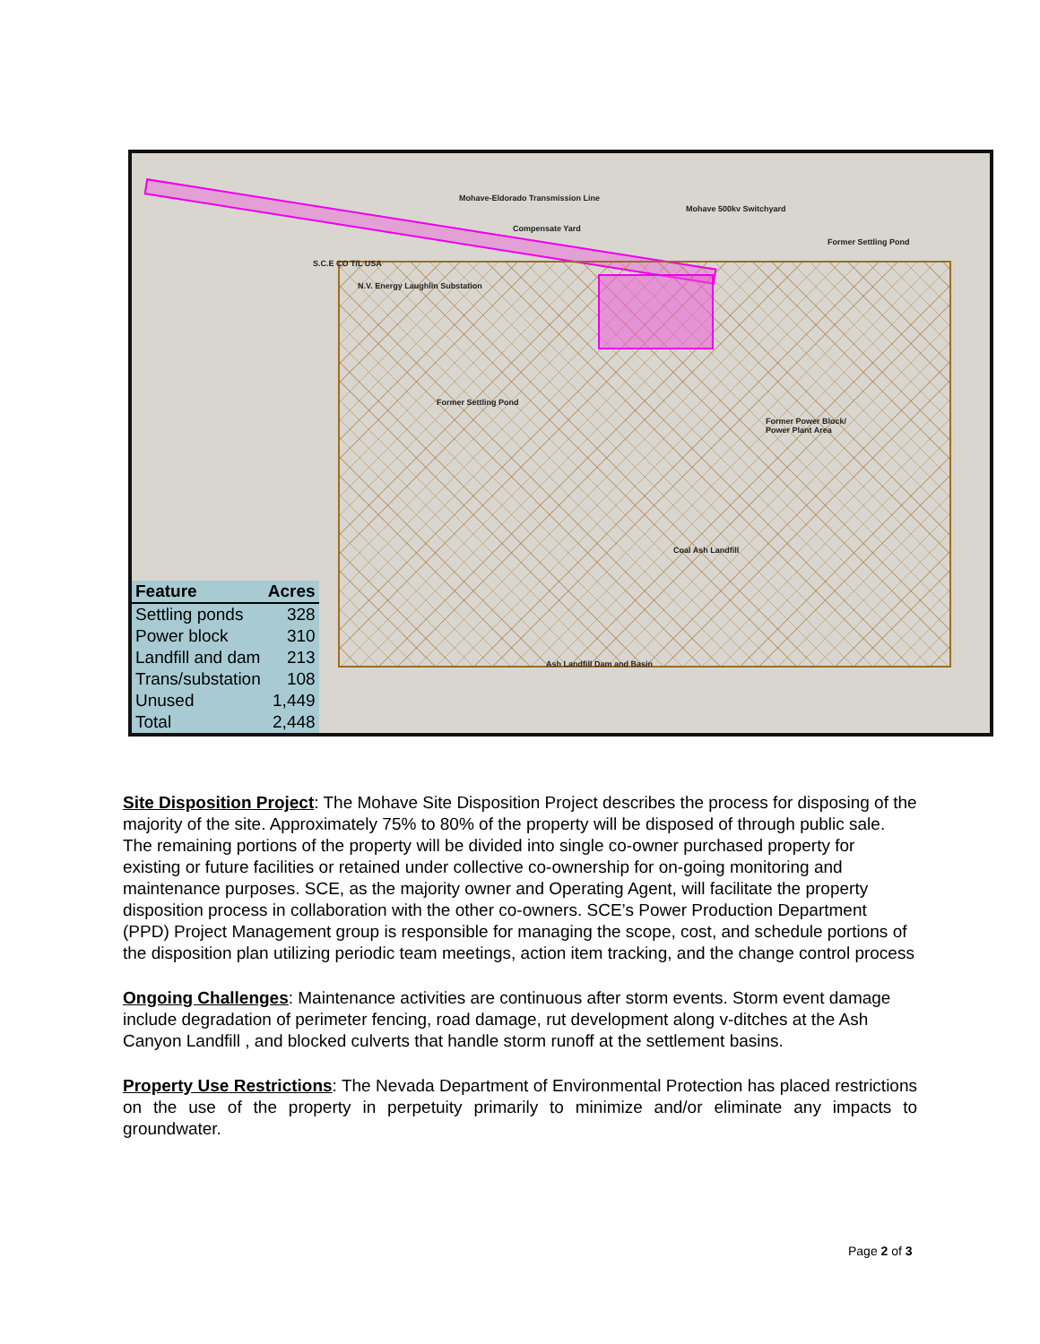Mohave-Eldorado Transmission Line
Mohave 500kv Switchyard
Compensate Yard
Former Settling Pond
S.C.E CO T/L USA
N.V. Energy Laughlin Substation
Former Settling Pond
Former Power Block/
Power Plant Area
Coal Ash Landfill
Ash Landfill Dam and Basin
| Feature | Acres |
| --- | --- |
| Settling ponds | 328 |
| Power block | 310 |
| Landfill and dam | 213 |
| Trans/substation | 108 |
| Unused | 1,449 |
| Total | 2,448 |
Site Disposition Project: The Mohave Site Disposition Project describes the process for disposing of the majority of the site. Approximately 75% to 80% of the property will be disposed of through public sale. The remaining portions of the property will be divided into single co-owner purchased property for existing or future facilities or retained under collective co-ownership for on-going monitoring and maintenance purposes. SCE, as the majority owner and Operating Agent, will facilitate the property disposition process in collaboration with the other co-owners. SCE’s Power Production Department (PPD) Project Management group is responsible for managing the scope, cost, and schedule portions of the disposition plan utilizing periodic team meetings, action item tracking, and the change control process
Ongoing Challenges: Maintenance activities are continuous after storm events. Storm event damage include degradation of perimeter fencing, road damage, rut development along v-ditches at the Ash Canyon Landfill , and blocked culverts that handle storm runoff at the settlement basins.
Property Use Restrictions: The Nevada Department of Environmental Protection has placed restrictions on the use of the property in perpetuity primarily to minimize and/or eliminate any impacts to groundwater.
Page 2 of 3